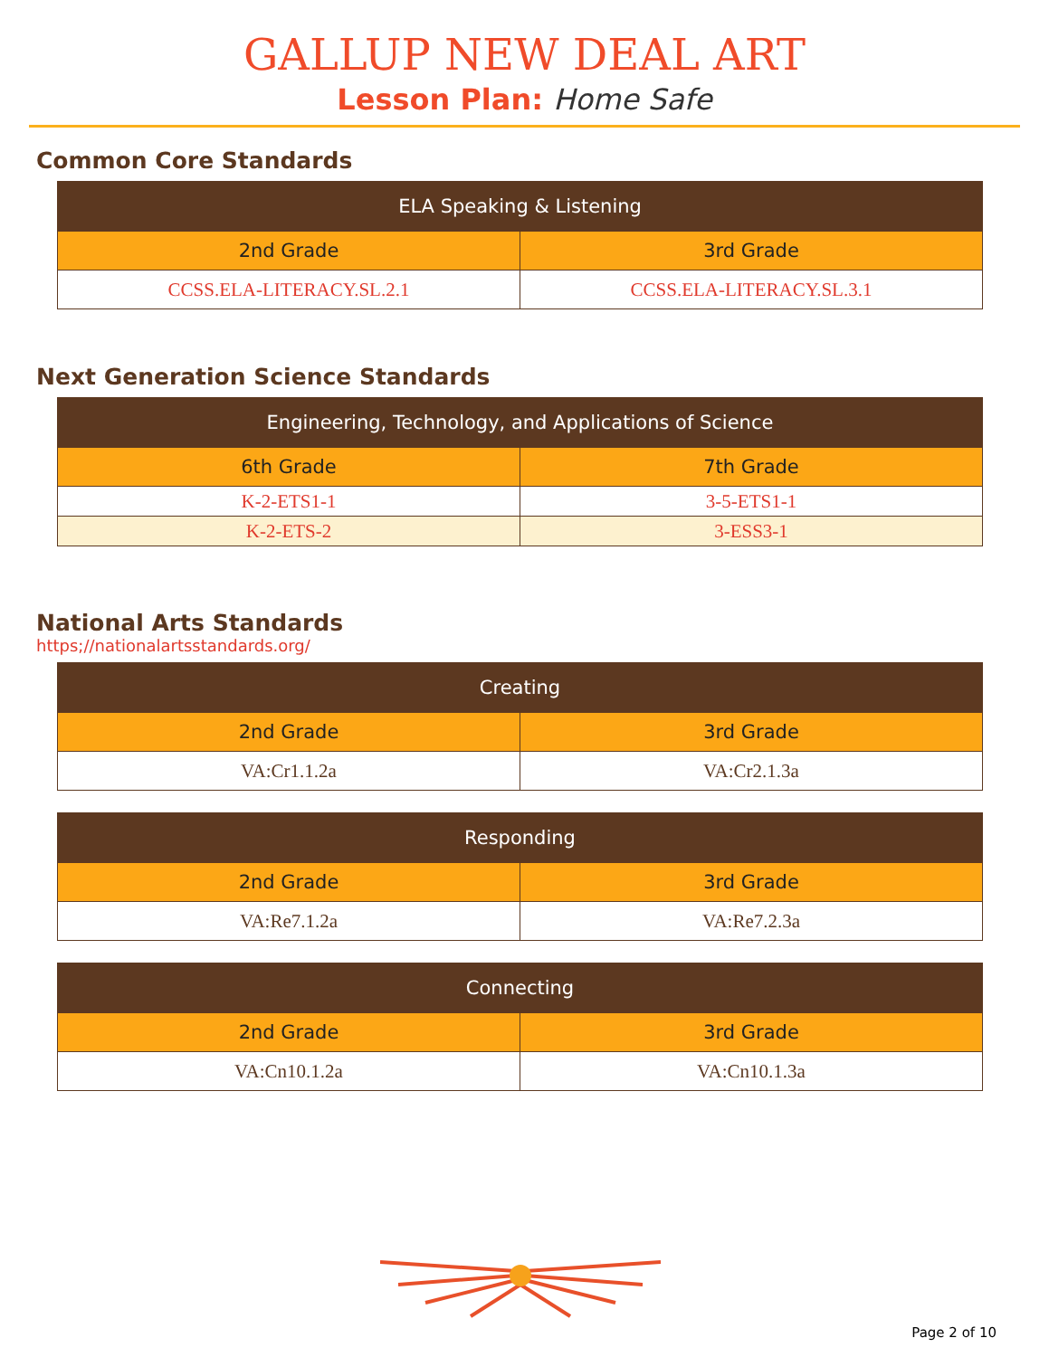GALLUP NEW DEAL ART
Lesson Plan: Home Safe
Common Core Standards
| ELA Speaking & Listening | |
| --- | --- |
| 2nd Grade | 3rd Grade |
| CCSS.ELA-LITERACY.SL.2.1 | CCSS.ELA-LITERACY.SL.3.1 |
Next Generation Science Standards
| Engineering, Technology, and Applications of Science | |
| --- | --- |
| 6th Grade | 7th Grade |
| K-2-ETS1-1 | 3-5-ETS1-1 |
| K-2-ETS-2 | 3-ESS3-1 |
National Arts Standards
https;//nationalartsstandards.org/
| Creating | |
| --- | --- |
| 2nd Grade | 3rd Grade |
| VA:Cr1.1.2a | VA:Cr2.1.3a |
| Responding | |
| --- | --- |
| 2nd Grade | 3rd Grade |
| VA:Re7.1.2a | VA:Re7.2.3a |
| Connecting | |
| --- | --- |
| 2nd Grade | 3rd Grade |
| VA:Cn10.1.2a | VA:Cn10.1.3a |
Page 2 of 10